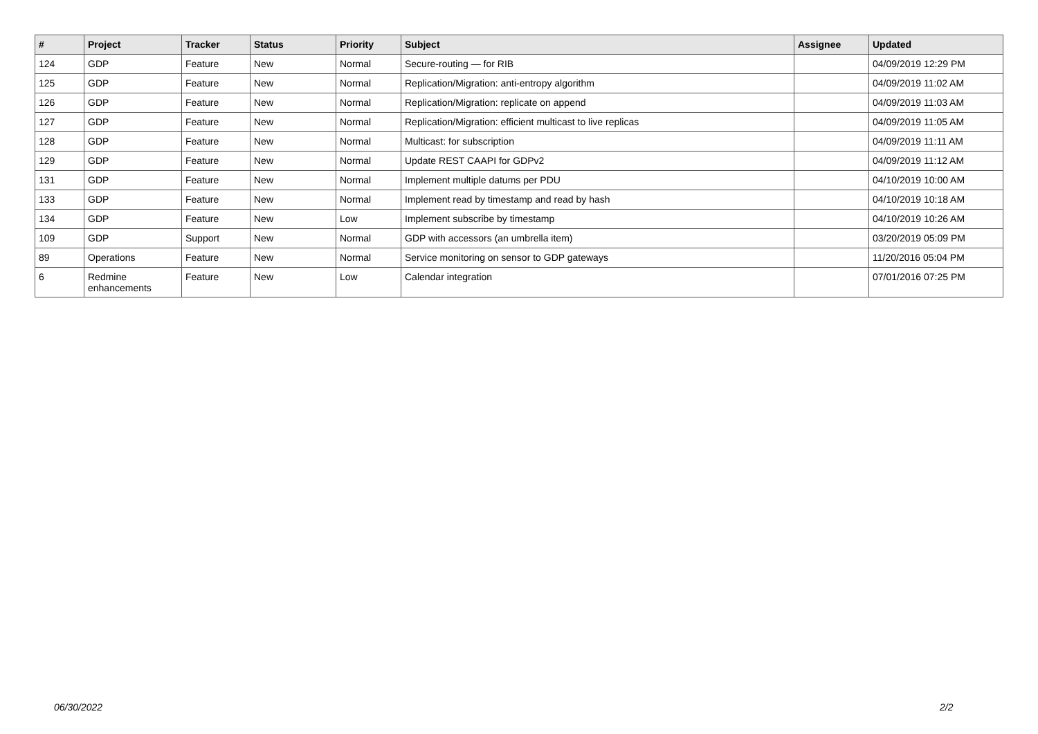| # | Project | Tracker | Status | Priority | Subject | Assignee | Updated |
| --- | --- | --- | --- | --- | --- | --- | --- |
| 124 | GDP | Feature | New | Normal | Secure-routing — for RIB | | 04/09/2019 12:29 PM |
| 125 | GDP | Feature | New | Normal | Replication/Migration: anti-entropy algorithm | | 04/09/2019 11:02 AM |
| 126 | GDP | Feature | New | Normal | Replication/Migration: replicate on append | | 04/09/2019 11:03 AM |
| 127 | GDP | Feature | New | Normal | Replication/Migration: efficient multicast to live replicas | | 04/09/2019 11:05 AM |
| 128 | GDP | Feature | New | Normal | Multicast: for subscription | | 04/09/2019 11:11 AM |
| 129 | GDP | Feature | New | Normal | Update REST CAAPI for GDPv2 | | 04/09/2019 11:12 AM |
| 131 | GDP | Feature | New | Normal | Implement multiple datums per PDU | | 04/10/2019 10:00 AM |
| 133 | GDP | Feature | New | Normal | Implement read by timestamp and read by hash | | 04/10/2019 10:18 AM |
| 134 | GDP | Feature | New | Low | Implement subscribe by timestamp | | 04/10/2019 10:26 AM |
| 109 | GDP | Support | New | Normal | GDP with accessors (an umbrella item) | | 03/20/2019 05:09 PM |
| 89 | Operations | Feature | New | Normal | Service monitoring on sensor to GDP gateways | | 11/20/2016 05:04 PM |
| 6 | Redmine enhancements | Feature | New | Low | Calendar integration | | 07/01/2016 07:25 PM |
06/30/2022 2/2